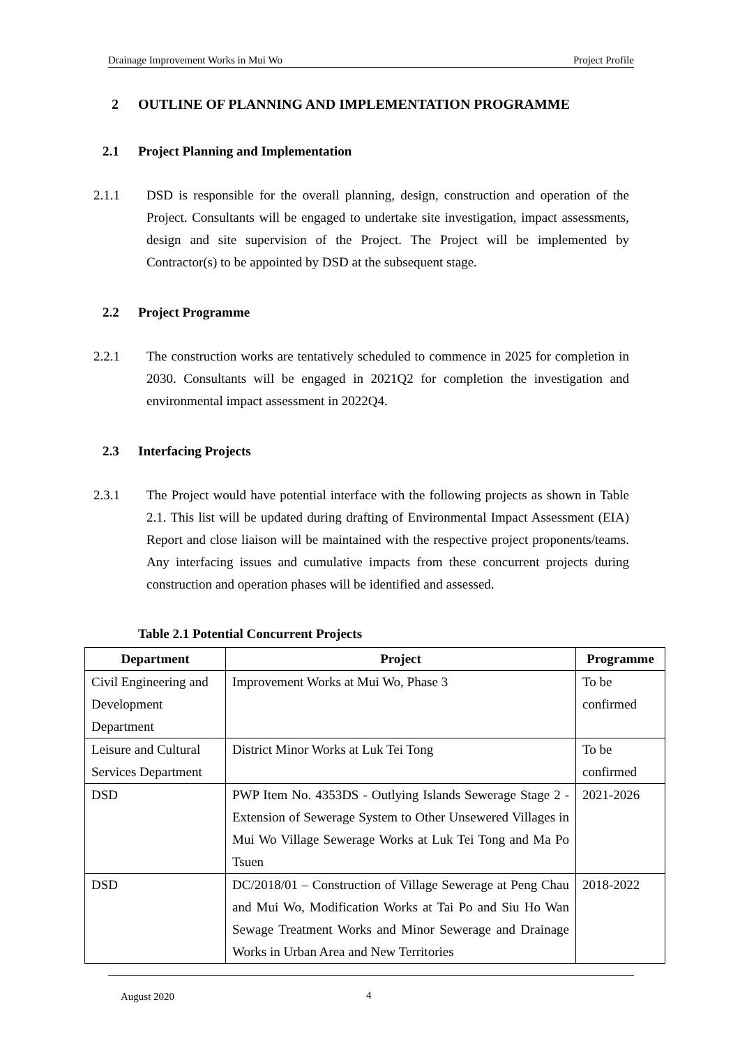Drainage Improvement Works in Mui Wo Project Profile
2 OUTLINE OF PLANNING AND IMPLEMENTATION PROGRAMME
2.1 Project Planning and Implementation
2.1.1 DSD is responsible for the overall planning, design, construction and operation of the Project. Consultants will be engaged to undertake site investigation, impact assessments, design and site supervision of the Project. The Project will be implemented by Contractor(s) to be appointed by DSD at the subsequent stage.
2.2 Project Programme
2.2.1 The construction works are tentatively scheduled to commence in 2025 for completion in 2030. Consultants will be engaged in 2021Q2 for completion the investigation and environmental impact assessment in 2022Q4.
2.3 Interfacing Projects
2.3.1 The Project would have potential interface with the following projects as shown in Table 2.1. This list will be updated during drafting of Environmental Impact Assessment (EIA) Report and close liaison will be maintained with the respective project proponents/teams. Any interfacing issues and cumulative impacts from these concurrent projects during construction and operation phases will be identified and assessed.
Table 2.1 Potential Concurrent Projects
| Department | Project | Programme |
| --- | --- | --- |
| Civil Engineering and Development Department | Improvement Works at Mui Wo, Phase 3 | To be confirmed |
| Leisure and Cultural Services Department | District Minor Works at Luk Tei Tong | To be confirmed |
| DSD | PWP Item No. 4353DS - Outlying Islands Sewerage Stage 2 - Extension of Sewerage System to Other Unsewered Villages in Mui Wo Village Sewerage Works at Luk Tei Tong and Ma Po Tsuen | 2021-2026 |
| DSD | DC/2018/01 – Construction of Village Sewerage at Peng Chau and Mui Wo, Modification Works at Tai Po and Siu Ho Wan Sewage Treatment Works and Minor Sewerage and Drainage Works in Urban Area and New Territories | 2018-2022 |
August 2020 4